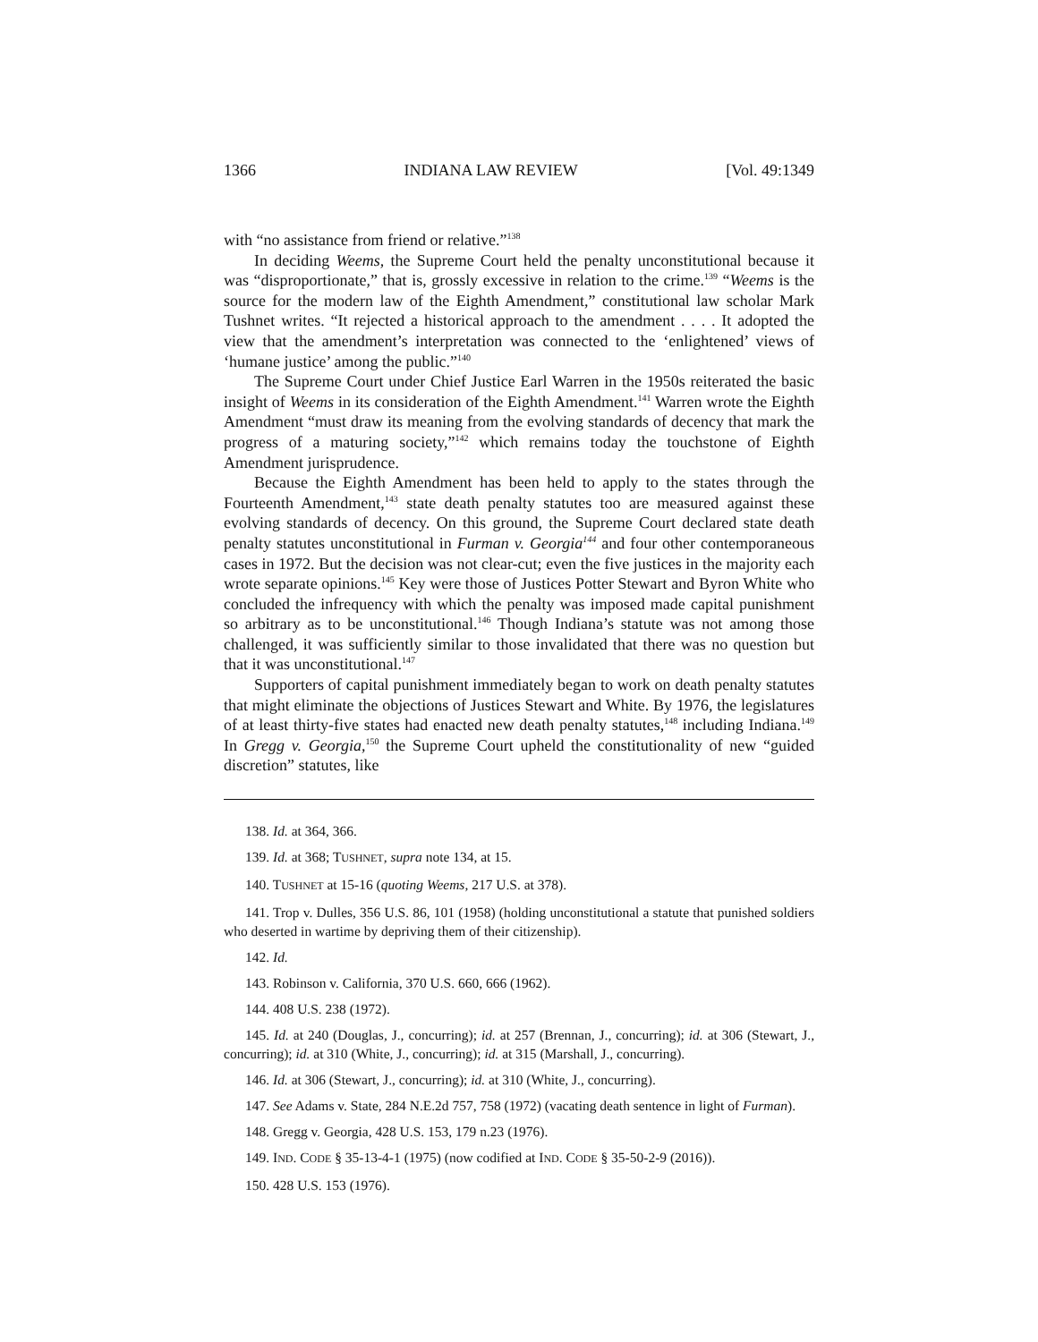1366 INDIANA LAW REVIEW [Vol. 49:1349
with “no assistance from friend or relative.”<sup>138</sup>
In deciding Weems, the Supreme Court held the penalty unconstitutional because it was “disproportionate,” that is, grossly excessive in relation to the crime.<sup>139</sup> “Weems is the source for the modern law of the Eighth Amendment,” constitutional law scholar Mark Tushnet writes. “It rejected a historical approach to the amendment . . . . It adopted the view that the amendment’s interpretation was connected to the ‘enlightened’ views of ‘humane justice’ among the public.”<sup>140</sup>
The Supreme Court under Chief Justice Earl Warren in the 1950s reiterated the basic insight of Weems in its consideration of the Eighth Amendment.<sup>141</sup> Warren wrote the Eighth Amendment “must draw its meaning from the evolving standards of decency that mark the progress of a maturing society,”<sup>142</sup> which remains today the touchstone of Eighth Amendment jurisprudence.
Because the Eighth Amendment has been held to apply to the states through the Fourteenth Amendment,<sup>143</sup> state death penalty statutes too are measured against these evolving standards of decency. On this ground, the Supreme Court declared state death penalty statutes unconstitutional in Furman v. Georgia<sup>144</sup> and four other contemporaneous cases in 1972. But the decision was not clear-cut; even the five justices in the majority each wrote separate opinions.<sup>145</sup> Key were those of Justices Potter Stewart and Byron White who concluded the infrequency with which the penalty was imposed made capital punishment so arbitrary as to be unconstitutional.<sup>146</sup> Though Indiana’s statute was not among those challenged, it was sufficiently similar to those invalidated that there was no question but that it was unconstitutional.<sup>147</sup>
Supporters of capital punishment immediately began to work on death penalty statutes that might eliminate the objections of Justices Stewart and White. By 1976, the legislatures of at least thirty-five states had enacted new death penalty statutes,<sup>148</sup> including Indiana.<sup>149</sup> In Gregg v. Georgia,<sup>150</sup> the Supreme Court upheld the constitutionality of new “guided discretion” statutes, like
138. Id. at 364, 366.
139. Id. at 368; TUSHNET, supra note 134, at 15.
140. TUSHNET at 15-16 (quoting Weems, 217 U.S. at 378).
141. Trop v. Dulles, 356 U.S. 86, 101 (1958) (holding unconstitutional a statute that punished soldiers who deserted in wartime by depriving them of their citizenship).
142. Id.
143. Robinson v. California, 370 U.S. 660, 666 (1962).
144. 408 U.S. 238 (1972).
145. Id. at 240 (Douglas, J., concurring); id. at 257 (Brennan, J., concurring); id. at 306 (Stewart, J., concurring); id. at 310 (White, J., concurring); id. at 315 (Marshall, J., concurring).
146. Id. at 306 (Stewart, J., concurring); id. at 310 (White, J., concurring).
147. See Adams v. State, 284 N.E.2d 757, 758 (1972) (vacating death sentence in light of Furman).
148. Gregg v. Georgia, 428 U.S. 153, 179 n.23 (1976).
149. IND. CODE § 35-13-4-1 (1975) (now codified at IND. CODE § 35-50-2-9 (2016)).
150. 428 U.S. 153 (1976).